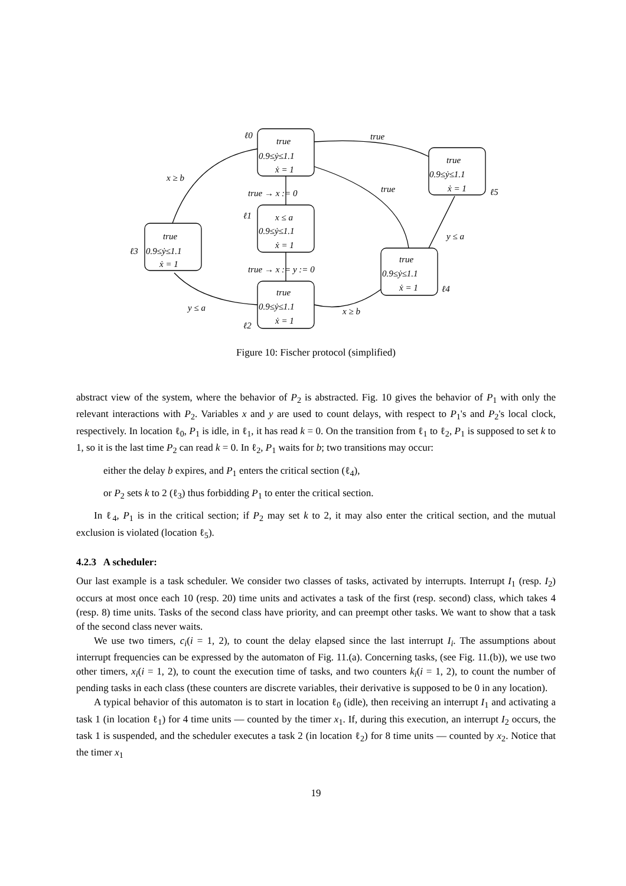ℓ0
true
0.9≤ẏ≤1.1
ẋ = 1
true
x ≥ b
true → x := 0
true
true
0.9≤ẏ≤1.1
ẋ = 1
ℓ5
ℓ1
x ≤ a
0.9≤ẏ≤1.1
ẋ = 1
true
ℓ3
0.9≤ẏ≤1.1
ẋ = 1
y ≤ a
true → x := y := 0
true
0.9≤ẏ≤1.1
ẋ = 1
ℓ4
true
y ≤ a
0.9≤ẏ≤1.1
x ≥ b
ẋ = 1
ℓ2
Figure 10: Fischer protocol (simplified)
abstract view of the system, where the behavior of P<sub>2</sub> is abstracted. Fig. 10 gives the behavior of P<sub>1</sub> with only the relevant interactions with P<sub>2</sub>. Variables x and y are used to count delays, with respect to P<sub>1</sub>'s and P<sub>2</sub>'s local clock, respectively. In location ℓ<sub>0</sub>, P<sub>1</sub> is idle, in ℓ<sub>1</sub>, it has read k = 0. On the transition from ℓ<sub>1</sub> to ℓ<sub>2</sub>, P<sub>1</sub> is supposed to set k to 1, so it is the last time P<sub>2</sub> can read k = 0. In ℓ<sub>2</sub>, P<sub>1</sub> waits for b; two transitions may occur:
either the delay b expires, and P<sub>1</sub> enters the critical section (ℓ<sub>4</sub>),
or P<sub>2</sub> sets k to 2 (ℓ<sub>3</sub>) thus forbidding P<sub>1</sub> to enter the critical section.
In ℓ<sub>4</sub>, P<sub>1</sub> is in the critical section; if P<sub>2</sub> may set k to 2, it may also enter the critical section, and the mutual exclusion is violated (location ℓ<sub>5</sub>).
4.2.3 A scheduler:
Our last example is a task scheduler. We consider two classes of tasks, activated by interrupts. Interrupt I<sub>1</sub> (resp. I<sub>2</sub>) occurs at most once each 10 (resp. 20) time units and activates a task of the first (resp. second) class, which takes 4 (resp. 8) time units. Tasks of the second class have priority, and can preempt other tasks. We want to show that a task of the second class never waits.
We use two timers, c<sub>i</sub>(i = 1, 2), to count the delay elapsed since the last interrupt I<sub>i</sub>. The assumptions about interrupt frequencies can be expressed by the automaton of Fig. 11.(a). Concerning tasks, (see Fig. 11.(b)), we use two other timers, x<sub>i</sub>(i = 1, 2), to count the execution time of tasks, and two counters k<sub>i</sub>(i = 1, 2), to count the number of pending tasks in each class (these counters are discrete variables, their derivative is supposed to be 0 in any location).
A typical behavior of this automaton is to start in location ℓ<sub>0</sub> (idle), then receiving an interrupt I<sub>1</sub> and activating a task 1 (in location ℓ<sub>1</sub>) for 4 time units — counted by the timer x<sub>1</sub>. If, during this execution, an interrupt I<sub>2</sub> occurs, the task 1 is suspended, and the scheduler executes a task 2 (in location ℓ<sub>2</sub>) for 8 time units — counted by x<sub>2</sub>. Notice that the timer x<sub>1</sub>
19